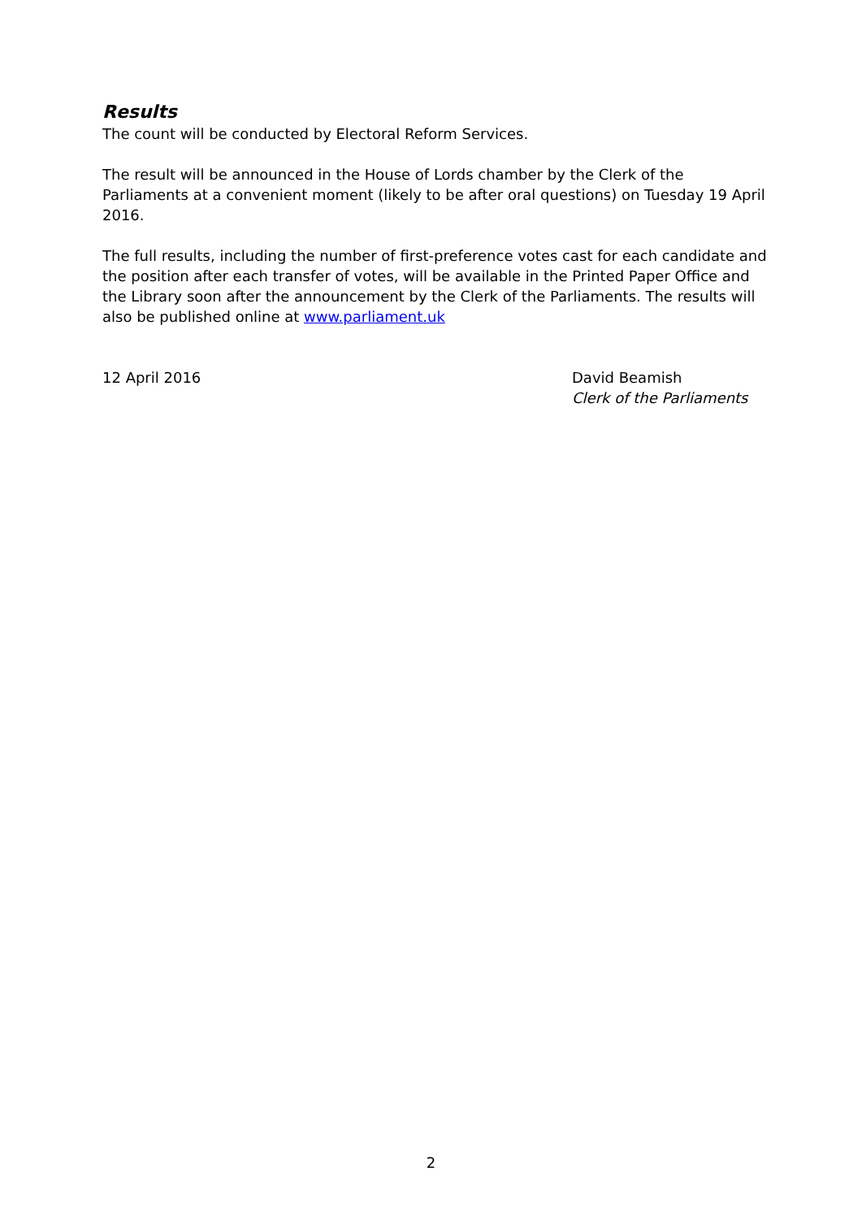Results
The count will be conducted by Electoral Reform Services.
The result will be announced in the House of Lords chamber by the Clerk of the Parliaments at a convenient moment (likely to be after oral questions) on Tuesday 19 April 2016.
The full results, including the number of first-preference votes cast for each candidate and the position after each transfer of votes, will be available in the Printed Paper Office and the Library soon after the announcement by the Clerk of the Parliaments. The results will also be published online at www.parliament.uk
12 April 2016 David Beamish
Clerk of the Parliaments
2